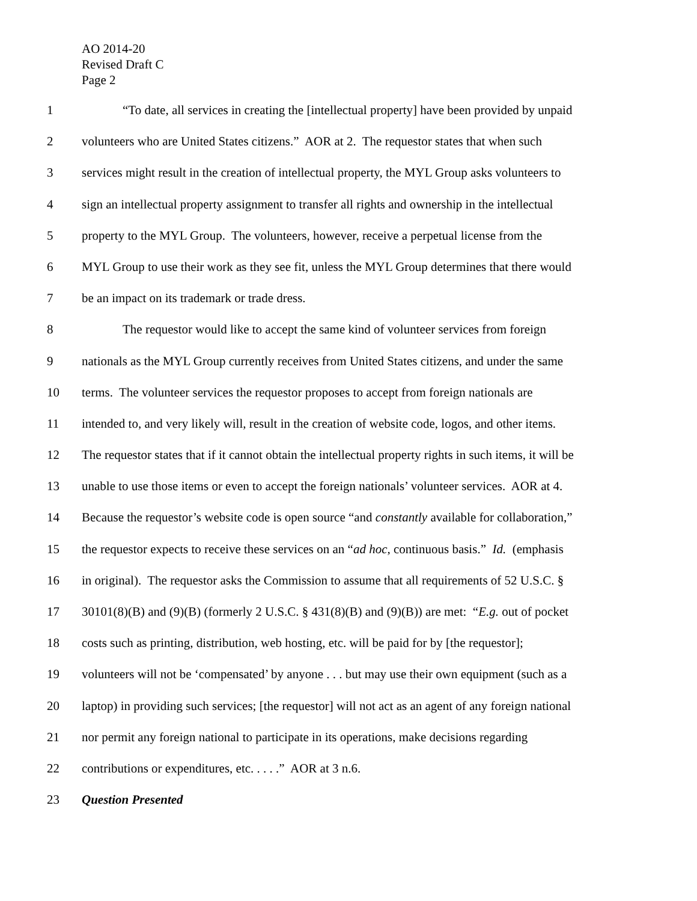AO 2014-20
Revised Draft C
Page 2
1 “To date, all services in creating the [intellectual property] have been provided by unpaid
2 volunteers who are United States citizens.” AOR at 2. The requestor states that when such
3 services might result in the creation of intellectual property, the MYL Group asks volunteers to
4 sign an intellectual property assignment to transfer all rights and ownership in the intellectual
5 property to the MYL Group. The volunteers, however, receive a perpetual license from the
6 MYL Group to use their work as they see fit, unless the MYL Group determines that there would
7 be an impact on its trademark or trade dress.
8 The requestor would like to accept the same kind of volunteer services from foreign
9 nationals as the MYL Group currently receives from United States citizens, and under the same
10 terms. The volunteer services the requestor proposes to accept from foreign nationals are
11 intended to, and very likely will, result in the creation of website code, logos, and other items.
12 The requestor states that if it cannot obtain the intellectual property rights in such items, it will be
13 unable to use those items or even to accept the foreign nationals’ volunteer services. AOR at 4.
14 Because the requestor’s website code is open source “and constantly available for collaboration,”
15 the requestor expects to receive these services on an “ad hoc, continuous basis.” Id. (emphasis
16 in original). The requestor asks the Commission to assume that all requirements of 52 U.S.C. §
17 30101(8)(B) and (9)(B) (formerly 2 U.S.C. § 431(8)(B) and (9)(B)) are met: “E.g. out of pocket
18 costs such as printing, distribution, web hosting, etc. will be paid for by [the requestor];
19 volunteers will not be ‘compensated’ by anyone . . . but may use their own equipment (such as a
20 laptop) in providing such services; [the requestor] will not act as an agent of any foreign national
21 nor permit any foreign national to participate in its operations, make decisions regarding
22 contributions or expenditures, etc. . . . .” AOR at 3 n.6.
23 Question Presented